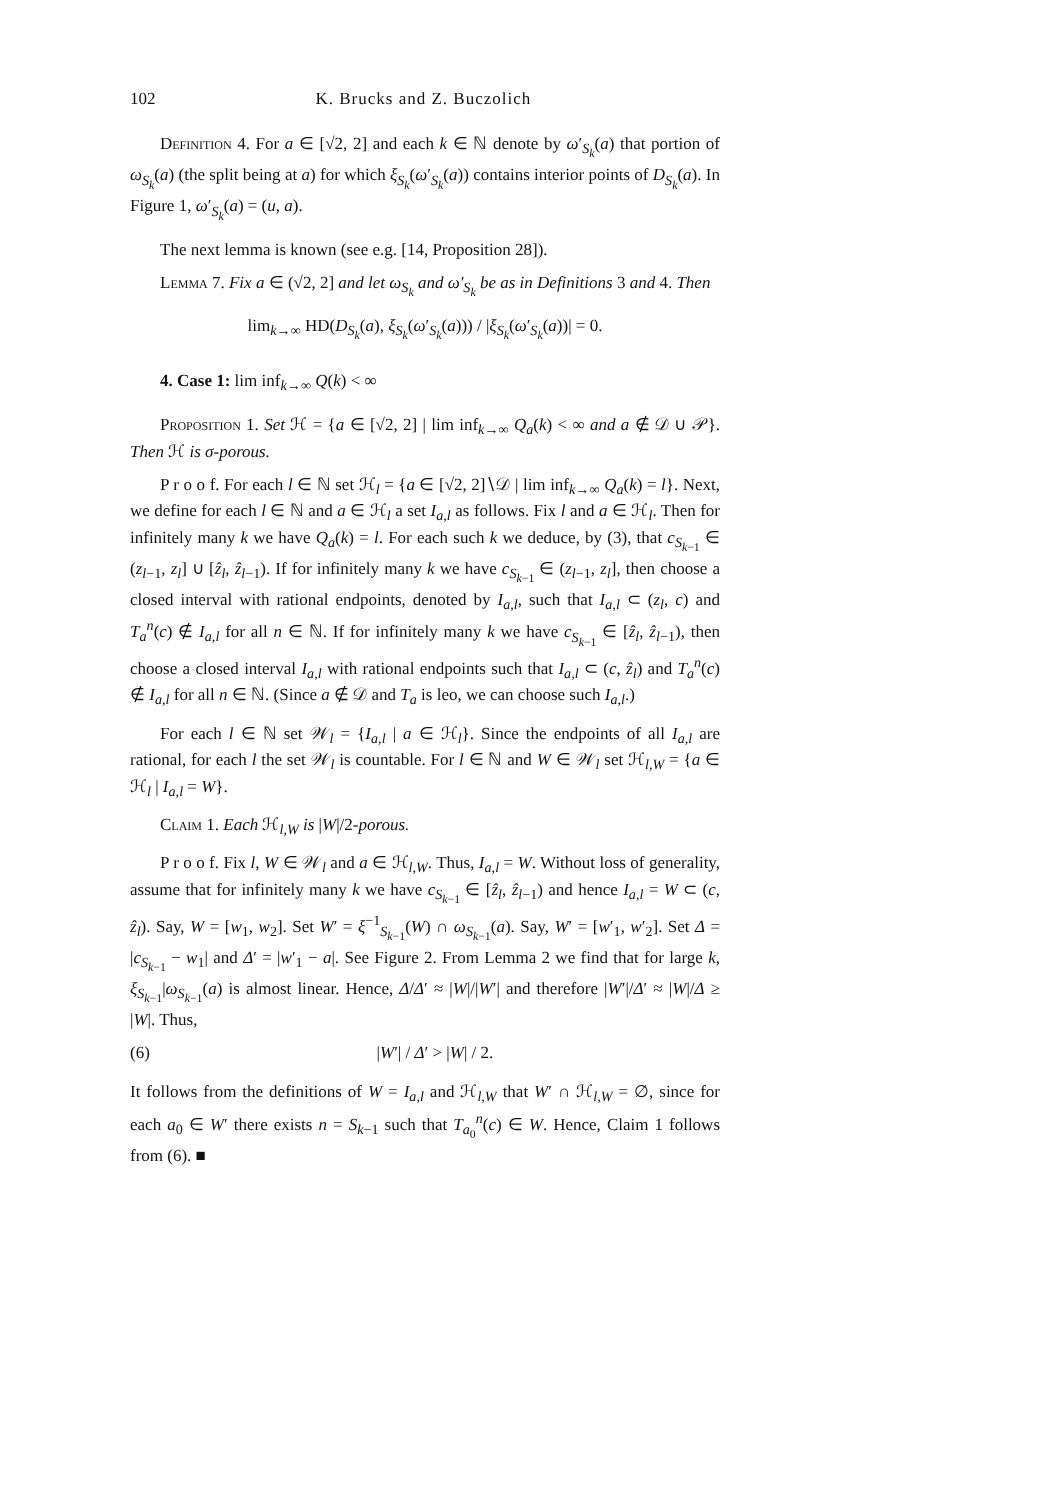102 K. Brucks and Z. Buczolich
Definition 4. For a ∈ [√2, 2] and each k ∈ ℕ denote by ω′<sub>S<sub>k</sub></sub>(a) that portion of ω<sub>S<sub>k</sub></sub>(a) (the split being at a) for which ξ<sub>S<sub>k</sub></sub>(ω′<sub>S<sub>k</sub></sub>(a)) contains interior points of D<sub>S<sub>k</sub></sub>(a). In Figure 1, ω′<sub>S<sub>k</sub></sub>(a) = (u, a).
The next lemma is known (see e.g. [14, Proposition 28]).
Lemma 7. Fix a ∈ (√2, 2] and let ω<sub>S<sub>k</sub></sub> and ω′<sub>S<sub>k</sub></sub> be as in Definitions 3 and 4. Then
lim<sub>k→∞</sub> HD(D<sub>S<sub>k</sub></sub>(a), ξ<sub>S<sub>k</sub></sub>(ω′<sub>S<sub>k</sub></sub>(a))) / |ξ<sub>S<sub>k</sub></sub>(ω′<sub>S<sub>k</sub></sub>(a))| = 0.
4. Case 1: lim inf<sub>k→∞</sub> Q(k) < ∞
Proposition 1. Set ℋ = {a ∈ [√2, 2] | lim inf<sub>k→∞</sub> Q<sub>a</sub>(k) < ∞ and a ∉ 𝒟 ∪ 𝒫}. Then ℋ is σ-porous.
P r o o f. For each l ∈ ℕ set ℋ<sub>l</sub> = {a ∈ [√2, 2]∖𝒟 | lim inf<sub>k→∞</sub> Q<sub>a</sub>(k) = l}. Next, we define for each l ∈ ℕ and a ∈ ℋ<sub>l</sub> a set I<sub>a,l</sub> as follows. Fix l and a ∈ ℋ<sub>l</sub>. Then for infinitely many k we have Q<sub>a</sub>(k) = l. For each such k we deduce, by (3), that c<sub>S<sub>k−1</sub></sub> ∈ (z<sub>l−1</sub>, z<sub>l</sub>] ∪ [ẑ<sub>l</sub>, ẑ<sub>l−1</sub>). If for infinitely many k we have c<sub>S<sub>k−1</sub></sub> ∈ (z<sub>l−1</sub>, z<sub>l</sub>], then choose a closed interval with rational endpoints, denoted by I<sub>a,l</sub>, such that I<sub>a,l</sub> ⊂ (z<sub>l</sub>, c) and T<sub>a</sub><sup>n</sup>(c) ∉ I<sub>a,l</sub> for all n ∈ ℕ. If for infinitely many k we have c<sub>S<sub>k−1</sub></sub> ∈ [ẑ<sub>l</sub>, ẑ<sub>l−1</sub>), then choose a closed interval I<sub>a,l</sub> with rational endpoints such that I<sub>a,l</sub> ⊂ (c, ẑ<sub>l</sub>) and T<sub>a</sub><sup>n</sup>(c) ∉ I<sub>a,l</sub> for all n ∈ ℕ. (Since a ∉ 𝒟 and T<sub>a</sub> is leo, we can choose such I<sub>a,l</sub>.)
For each l ∈ ℕ set 𝒲<sub>l</sub> = {I<sub>a,l</sub> | a ∈ ℋ<sub>l</sub>}. Since the endpoints of all I<sub>a,l</sub> are rational, for each l the set 𝒲<sub>l</sub> is countable. For l ∈ ℕ and W ∈ 𝒲<sub>l</sub> set ℋ<sub>l,W</sub> = {a ∈ ℋ<sub>l</sub> | I<sub>a,l</sub> = W}.
Claim 1. Each ℋ<sub>l,W</sub> is |W|/2-porous.
P r o o f. Fix l, W ∈ 𝒲<sub>l</sub> and a ∈ ℋ<sub>l,W</sub>. Thus, I<sub>a,l</sub> = W. Without loss of generality, assume that for infinitely many k we have c<sub>S<sub>k−1</sub></sub> ∈ [ẑ<sub>l</sub>, ẑ<sub>l−1</sub>) and hence I<sub>a,l</sub> = W ⊂ (c, ẑ<sub>l</sub>). Say, W = [w<sub>1</sub>, w<sub>2</sub>]. Set W′ = ξ<sup>−1</sup><sub>S<sub>k−1</sub></sub>(W) ∩ ω<sub>S<sub>k−1</sub></sub>(a). Say, W′ = [w′<sub>1</sub>, w′<sub>2</sub>]. Set Δ = |c<sub>S<sub>k−1</sub></sub> − w<sub>1</sub>| and Δ′ = |w′<sub>1</sub> − a|. See Figure 2. From Lemma 2 we find that for large k, ξ<sub>S<sub>k−1</sub></sub>|ω<sub>S<sub>k−1</sub></sub>(a) is almost linear. Hence, Δ/Δ′ ≈ |W|/|W′| and therefore |W′|/Δ′ ≈ |W|/Δ ≥ |W|. Thus,
(6) |W′| / Δ′ > |W| / 2.
It follows from the definitions of W = I<sub>a,l</sub> and ℋ<sub>l,W</sub> that W′ ∩ ℋ<sub>l,W</sub> = ∅, since for each a<sub>0</sub> ∈ W′ there exists n = S<sub>k−1</sub> such that T<sub>a<sub>0</sub></sub><sup>n</sup>(c) ∈ W. Hence, Claim 1 follows from (6). ■